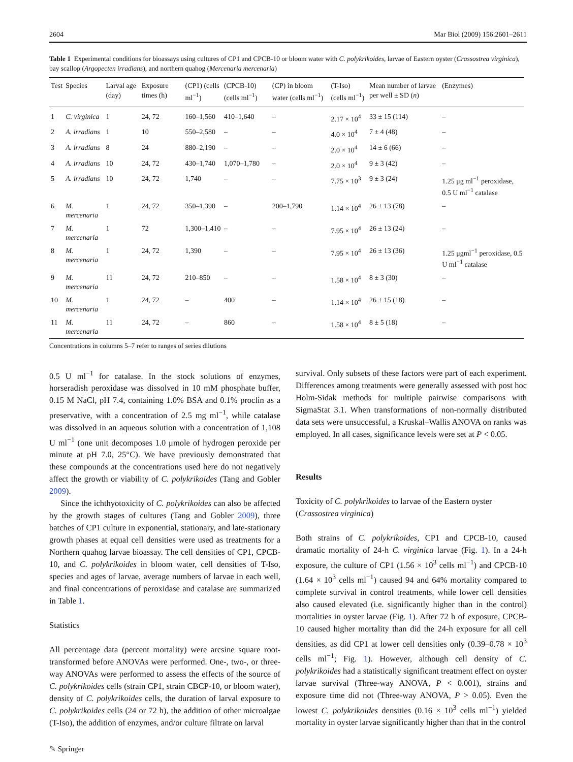2604 Mar Biol (2009) 156:2601–2611
Table 1 Experimental conditions for bioassays using cultures of CP1 and CPCB-10 or bloom water with C. polykrikoides, larvae of Eastern oyster (Crassostrea virginica), bay scallop (Argopecten irradians), and northern quahog (Mercenaria mercenaria)
| Test | Species | Larval age (day) | Exposure times (h) | (CP1) (cells ml<sup>−1</sup>) | (CPCB-10) (cells ml<sup>−1</sup>) | (CP) in bloom water (cells ml<sup>−1</sup>) | (T-Iso) (cells ml<sup>−1</sup>) | Mean number of larvae per well ± SD ( n ) | (Enzymes) |
| --- | --- | --- | --- | --- | --- | --- | --- | --- | --- |
| 1 | C. virginica | 1 | 24, 72 | 160–1,560 | 410–1,640 | – | 2.17 × 10<sup>4</sup> | 33 ± 15 (114) | – |
| 2 | A. irradians | 1 | 10 | 550–2,580 | – | – | 4.0 × 10<sup>4</sup> | 7 ± 4 (48) | – |
| 3 | A. irradians | 8 | 24 | 880–2,190 | – | – | 2.0 × 10<sup>4</sup> | 14 ± 6 (66) | – |
| 4 | A. irradians | 10 | 24, 72 | 430–1,740 | 1,070–1,780 | – | 2.0 × 10<sup>4</sup> | 9 ± 3 (42) | – |
| 5 | A. irradians | 10 | 24, 72 | 1,740 | – | – | 7.75 × 10<sup>3</sup> | 9 ± 3 (24) | 1.25 μg ml<sup>−1</sup> peroxidase, 0.5 U ml<sup>−1</sup> catalase |
| 6 | M. mercenaria | 1 | 24, 72 | 350–1,390 | – | 200–1,790 | 1.14 × 10<sup>4</sup> | 26 ± 13 (78) | – |
| 7 | M. mercenaria | 1 | 72 | 1,300–1,410 | – | – | 7.95 × 10<sup>4</sup> | 26 ± 13 (24) | – |
| 8 | M. mercenaria | 1 | 24, 72 | 1,390 | – | – | 7.95 × 10<sup>4</sup> | 26 ± 13 (36) | 1.25 μgml<sup>−1</sup> peroxidase, 0.5 U ml<sup>−1</sup> catalase |
| 9 | M. mercenaria | 11 | 24, 72 | 210–850 | – | – | 1.58 × 10<sup>4</sup> | 8 ± 3 (30) | – |
| 10 | M. mercenaria | 1 | 24, 72 | – | 400 | – | 1.14 × 10<sup>4</sup> | 26 ± 15 (18) | – |
| 11 | M. mercenaria | 11 | 24, 72 | – | 860 | – | 1.58 × 10<sup>4</sup> | 8 ± 5 (18) | – |
Concentrations in columns 5–7 refer to ranges of series dilutions
0.5 U ml<sup>−1</sup> for catalase. In the stock solutions of enzymes, horseradish peroxidase was dissolved in 10 mM phosphate buffer, 0.15 M NaCl, pH 7.4, containing 1.0% BSA and 0.1% proclin as a preservative, with a concentration of 2.5 mg ml<sup>−1</sup>, while catalase was dissolved in an aqueous solution with a concentration of 1,108 U ml<sup>−1</sup> (one unit decomposes 1.0 μmole of hydrogen peroxide per minute at pH 7.0, 25°C). We have previously demonstrated that these compounds at the concentrations used here do not negatively affect the growth or viability of C. polykrikoides (Tang and Gobler 2009).
Since the ichthyotoxicity of C. polykrikoides can also be affected by the growth stages of cultures (Tang and Gobler 2009), three batches of CP1 culture in exponential, stationary, and late-stationary growth phases at equal cell densities were used as treatments for a Northern quahog larvae bioassay. The cell densities of CP1, CPCB-10, and C. polykrikoides in bloom water, cell densities of T-Iso, species and ages of larvae, average numbers of larvae in each well, and final concentrations of peroxidase and catalase are summarized in Table 1.
Statistics
All percentage data (percent mortality) were arcsine square root-transformed before ANOVAs were performed. One-, two-, or three-way ANOVAs were performed to assess the effects of the source of C. polykrikoides cells (strain CP1, strain CBCP-10, or bloom water), density of C. polykrikoides cells, the duration of larval exposure to C. polykrikoides cells (24 or 72 h), the addition of other microalgae (T-Iso), the addition of enzymes, and/or culture filtrate on larval
survival. Only subsets of these factors were part of each experiment. Differences among treatments were generally assessed with post hoc Holm-Sidak methods for multiple pairwise comparisons with SigmaStat 3.1. When transformations of non-normally distributed data sets were unsuccessful, a Kruskal–Wallis ANOVA on ranks was employed. In all cases, significance levels were set at P < 0.05.
Results
Toxicity of C. polykrikoides to larvae of the Eastern oyster (Crassostrea virginica)
Both strains of C. polykrikoides, CP1 and CPCB-10, caused dramatic mortality of 24-h C. virginica larvae (Fig. 1). In a 24-h exposure, the culture of CP1 (1.56 × 10<sup>3</sup> cells ml<sup>−1</sup>) and CPCB-10 (1.64 × 10<sup>3</sup> cells ml<sup>−1</sup>) caused 94 and 64% mortality compared to complete survival in control treatments, while lower cell densities also caused elevated (i.e. significantly higher than in the control) mortalities in oyster larvae (Fig. 1). After 72 h of exposure, CPCB-10 caused higher mortality than did the 24-h exposure for all cell densities, as did CP1 at lower cell densities only (0.39–0.78 × 10<sup>3</sup> cells ml<sup>−1</sup>; Fig. 1). However, although cell density of C. polykrikoides had a statistically significant treatment effect on oyster larvae survival (Three-way ANOVA, P < 0.001), strains and exposure time did not (Three-way ANOVA, P > 0.05). Even the lowest C. polykrikoides densities (0.16 × 10<sup>3</sup> cells ml<sup>−1</sup>) yielded mortality in oyster larvae significantly higher than that in the control
✎ Springer